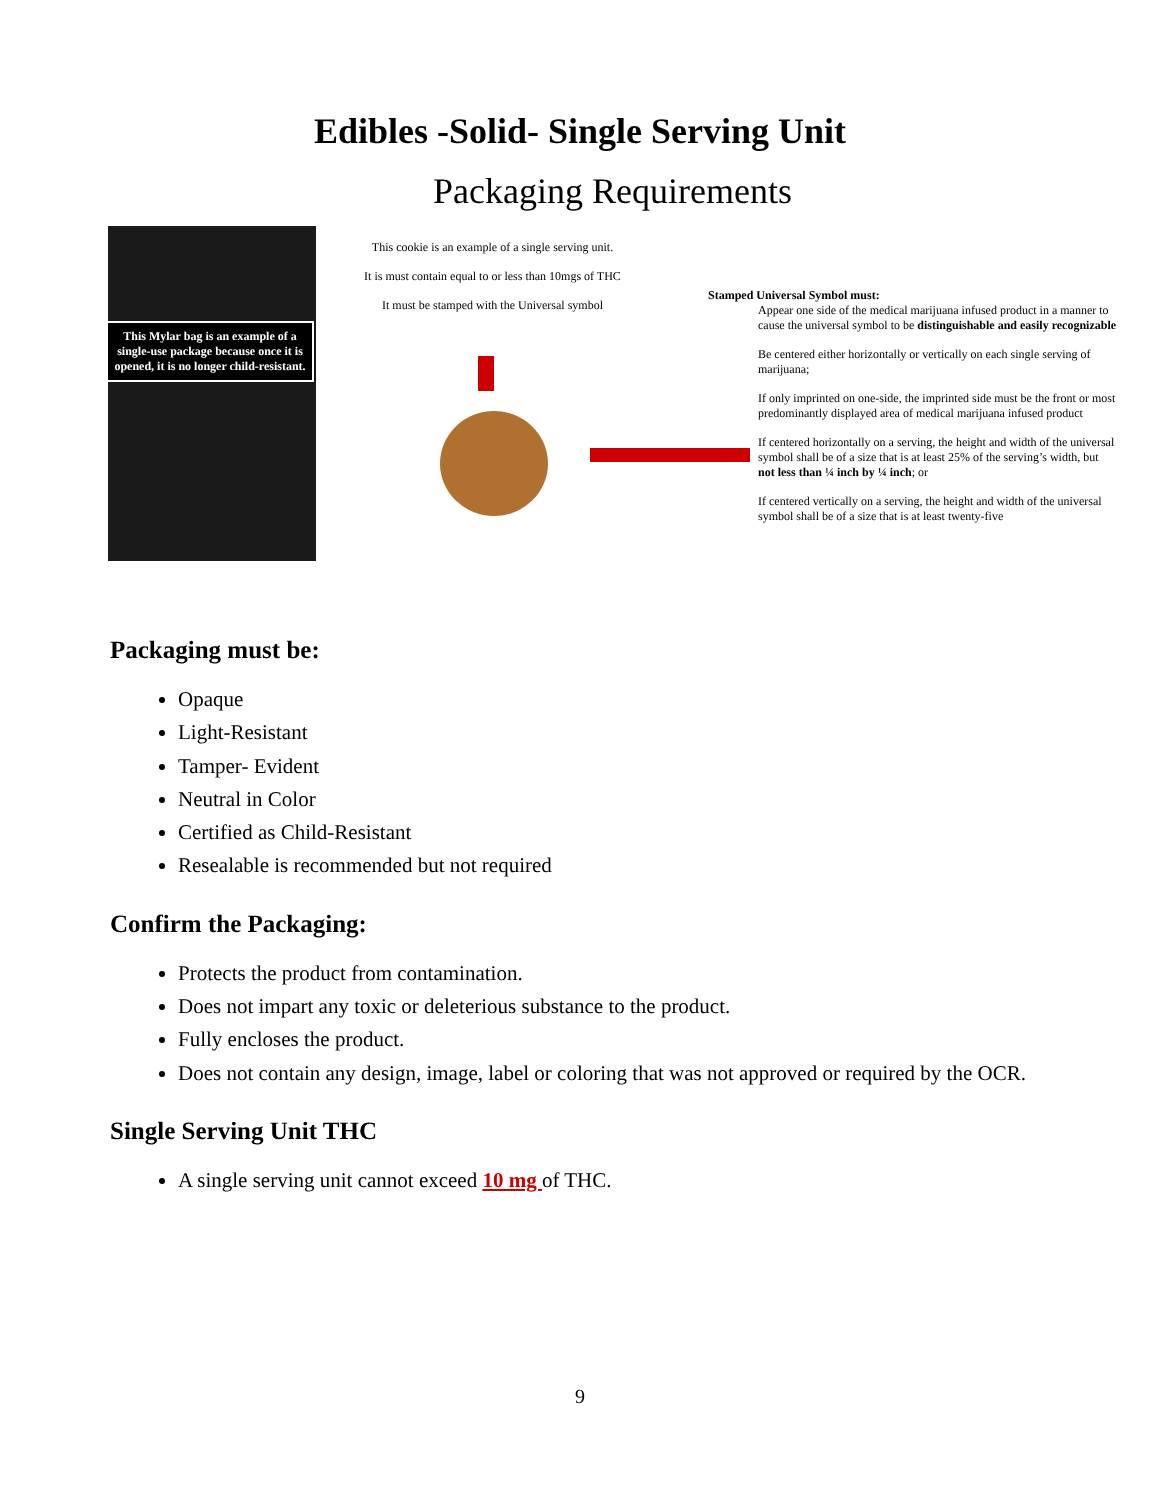Edibles -Solid- Single Serving Unit
Packaging Requirements
This Mylar bag is an example of a single-use package because once it is opened, it is no longer child-resistant.
This cookie is an example of a single serving unit.
It is must contain equal to or less than 10mgs of THC
It must be stamped with the Universal symbol
Stamped Universal Symbol must:
Appear one side of the medical marijuana infused product in a manner to cause the universal symbol to be distinguishable and easily recognizable
Be centered either horizontally or vertically on each single serving of marijuana;
If only imprinted on one-side, the imprinted side must be the front or most predominantly displayed area of medical marijuana infused product
If centered horizontally on a serving, the height and width of the universal symbol shall be of a size that is at least 25% of the serving’s width, but not less than ¼ inch by ¼ inch; or
If centered vertically on a serving, the height and width of the universal symbol shall be of a size that is at least twenty-five
Packaging must be:
Opaque
Light-Resistant
Tamper- Evident
Neutral in Color
Certified as Child-Resistant
Resealable is recommended but not required
Confirm the Packaging:
Protects the product from contamination.
Does not impart any toxic or deleterious substance to the product.
Fully encloses the product.
Does not contain any design, image, label or coloring that was not approved or required by the OCR.
Single Serving Unit THC
A single serving unit cannot exceed 10 mg of THC.
9